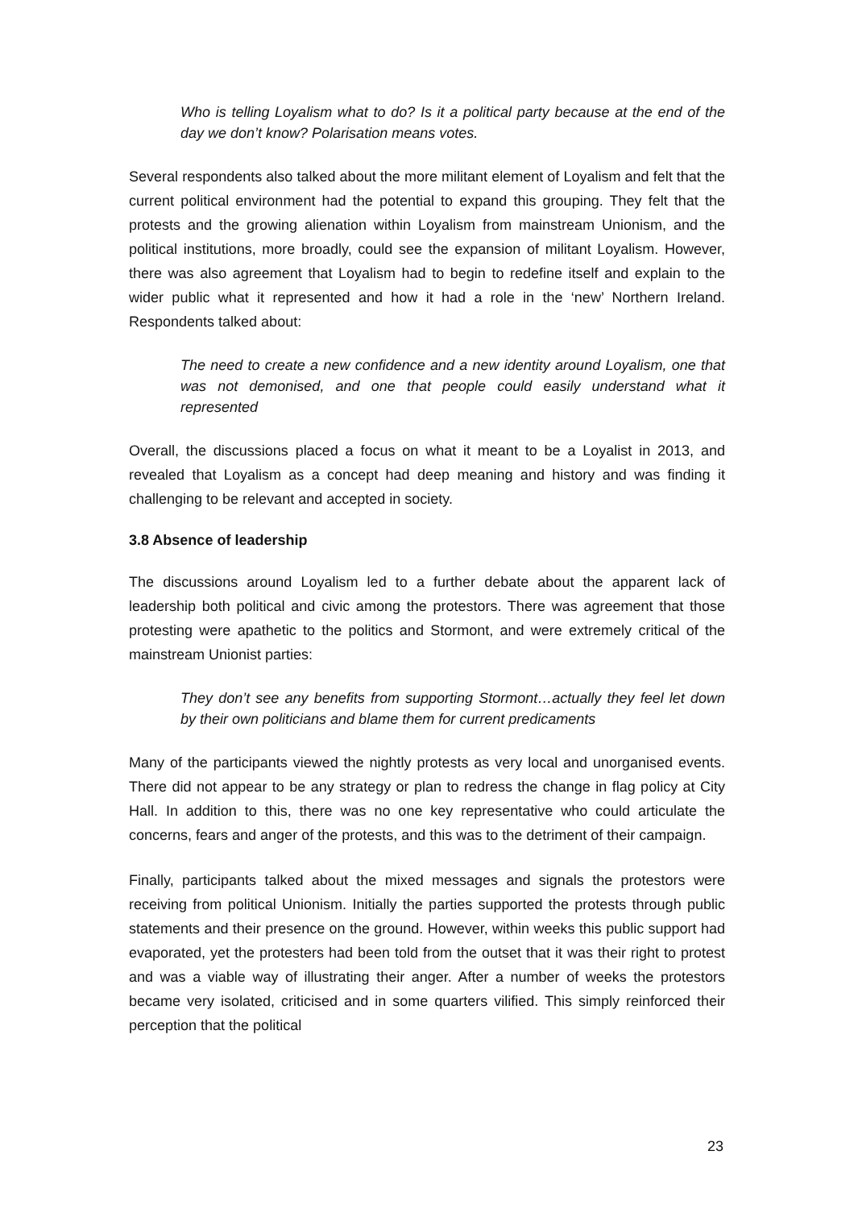Who is telling Loyalism what to do? Is it a political party because at the end of the day we don’t know? Polarisation means votes.
Several respondents also talked about the more militant element of Loyalism and felt that the current political environment had the potential to expand this grouping. They felt that the protests and the growing alienation within Loyalism from mainstream Unionism, and the political institutions, more broadly, could see the expansion of militant Loyalism. However, there was also agreement that Loyalism had to begin to redefine itself and explain to the wider public what it represented and how it had a role in the ‘new’ Northern Ireland. Respondents talked about:
The need to create a new confidence and a new identity around Loyalism, one that was not demonised, and one that people could easily understand what it represented
Overall, the discussions placed a focus on what it meant to be a Loyalist in 2013, and revealed that Loyalism as a concept had deep meaning and history and was finding it challenging to be relevant and accepted in society.
3.8 Absence of leadership
The discussions around Loyalism led to a further debate about the apparent lack of leadership both political and civic among the protestors. There was agreement that those protesting were apathetic to the politics and Stormont, and were extremely critical of the mainstream Unionist parties:
They don’t see any benefits from supporting Stormont…actually they feel let down by their own politicians and blame them for current predicaments
Many of the participants viewed the nightly protests as very local and unorganised events. There did not appear to be any strategy or plan to redress the change in flag policy at City Hall. In addition to this, there was no one key representative who could articulate the concerns, fears and anger of the protests, and this was to the detriment of their campaign.
Finally, participants talked about the mixed messages and signals the protestors were receiving from political Unionism. Initially the parties supported the protests through public statements and their presence on the ground. However, within weeks this public support had evaporated, yet the protesters had been told from the outset that it was their right to protest and was a viable way of illustrating their anger. After a number of weeks the protestors became very isolated, criticised and in some quarters vilified. This simply reinforced their perception that the political
23